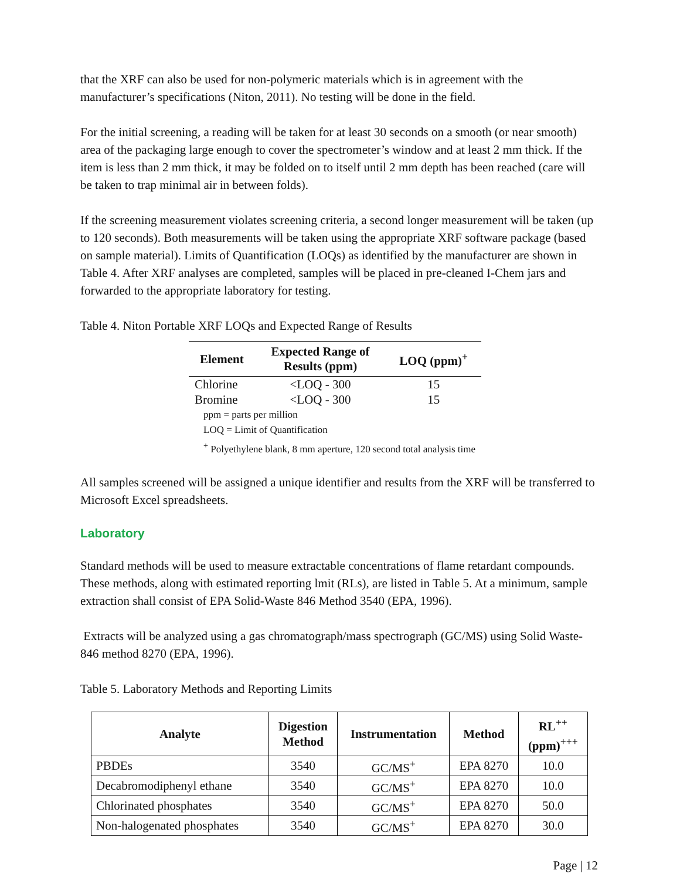that the XRF can also be used for non-polymeric materials which is in agreement with the manufacturer’s specifications (Niton, 2011). No testing will be done in the field.
For the initial screening, a reading will be taken for at least 30 seconds on a smooth (or near smooth) area of the packaging large enough to cover the spectrometer’s window and at least 2 mm thick. If the item is less than 2 mm thick, it may be folded on to itself until 2 mm depth has been reached (care will be taken to trap minimal air in between folds).
If the screening measurement violates screening criteria, a second longer measurement will be taken (up to 120 seconds). Both measurements will be taken using the appropriate XRF software package (based on sample material). Limits of Quantification (LOQs) as identified by the manufacturer are shown in Table 4. After XRF analyses are completed, samples will be placed in pre-cleaned I-Chem jars and forwarded to the appropriate laboratory for testing.
Table 4. Niton Portable XRF LOQs and Expected Range of Results
| Element | Expected Range of Results (ppm) | LOQ (ppm)<sup>+</sup> |
| --- | --- | --- |
| Chlorine | <LOQ - 300 | 15 |
| Bromine | <LOQ - 300 | 15 |
| ppm = parts per million LOQ = Limit of Quantification <sup>+</sup> Polyethylene blank, 8 mm aperture, 120 second total analysis time | | |
All samples screened will be assigned a unique identifier and results from the XRF will be transferred to Microsoft Excel spreadsheets.
Laboratory
Standard methods will be used to measure extractable concentrations of flame retardant compounds. These methods, along with estimated reporting lmit (RLs), are listed in Table 5. At a minimum, sample extraction shall consist of EPA Solid-Waste 846 Method 3540 (EPA, 1996).
Extracts will be analyzed using a gas chromatograph/mass spectrograph (GC/MS) using Solid Waste-846 method 8270 (EPA, 1996).
Table 5. Laboratory Methods and Reporting Limits
| Analyte | Digestion Method | Instrumentation | Method | RL<sup>++</sup> (ppm)<sup>+++</sup> |
| --- | --- | --- | --- | --- |
| PBDEs | 3540 | GC/MS<sup>+</sup> | EPA 8270 | 10.0 |
| Decabromodiphenyl ethane | 3540 | GC/MS<sup>+</sup> | EPA 8270 | 10.0 |
| Chlorinated phosphates | 3540 | GC/MS<sup>+</sup> | EPA 8270 | 50.0 |
| Non-halogenated phosphates | 3540 | GC/MS<sup>+</sup> | EPA 8270 | 30.0 |
Page | 12